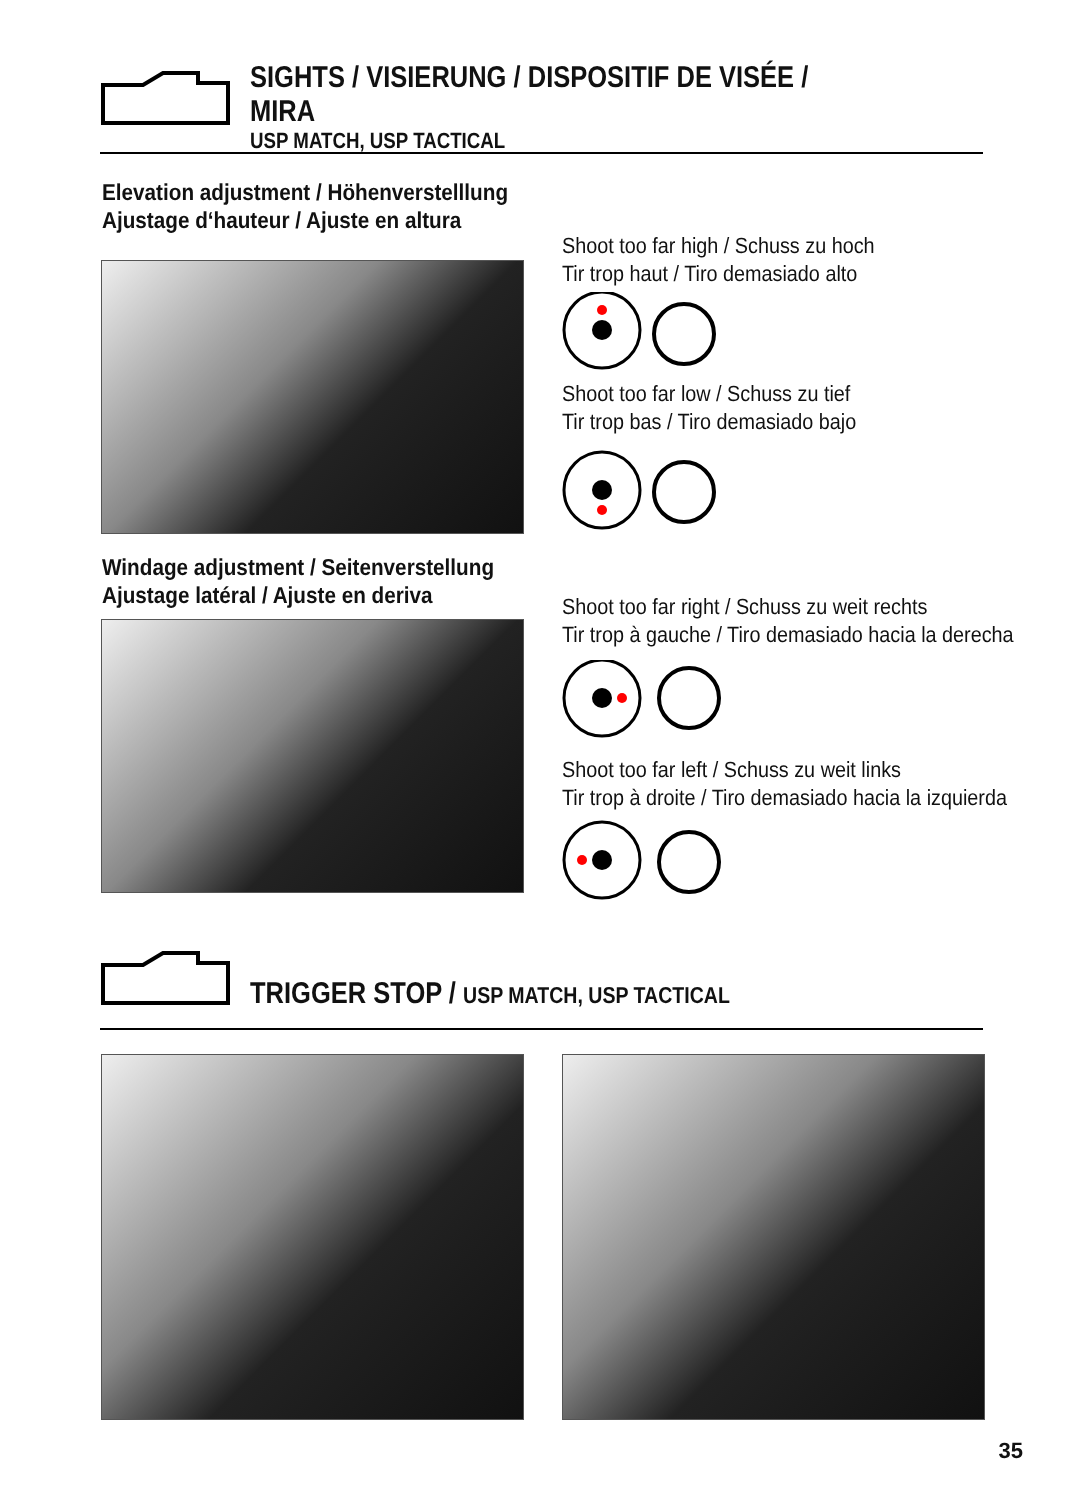SIGHTS / VISIERUNG / DISPOSITIF DE VISÉE / MIRA
USP MATCH, USP TACTICAL
Elevation adjustment / Höhenverstelllung
Ajustage d‘hauteur / Ajuste en altura
Shoot too far high / Schuss zu hoch
Tir trop haut / Tiro demasiado alto
Shoot too far low / Schuss zu tief
Tir trop bas / Tiro demasiado bajo
Windage adjustment / Seitenverstellung
Ajustage latéral / Ajuste en deriva
Shoot too far right / Schuss zu weit rechts
Tir trop à gauche / Tiro demasiado hacia la derecha
Shoot too far left / Schuss zu weit links
Tir trop à droite / Tiro demasiado hacia la izquierda
TRIGGER STOP / USP MATCH, USP TACTICAL
35